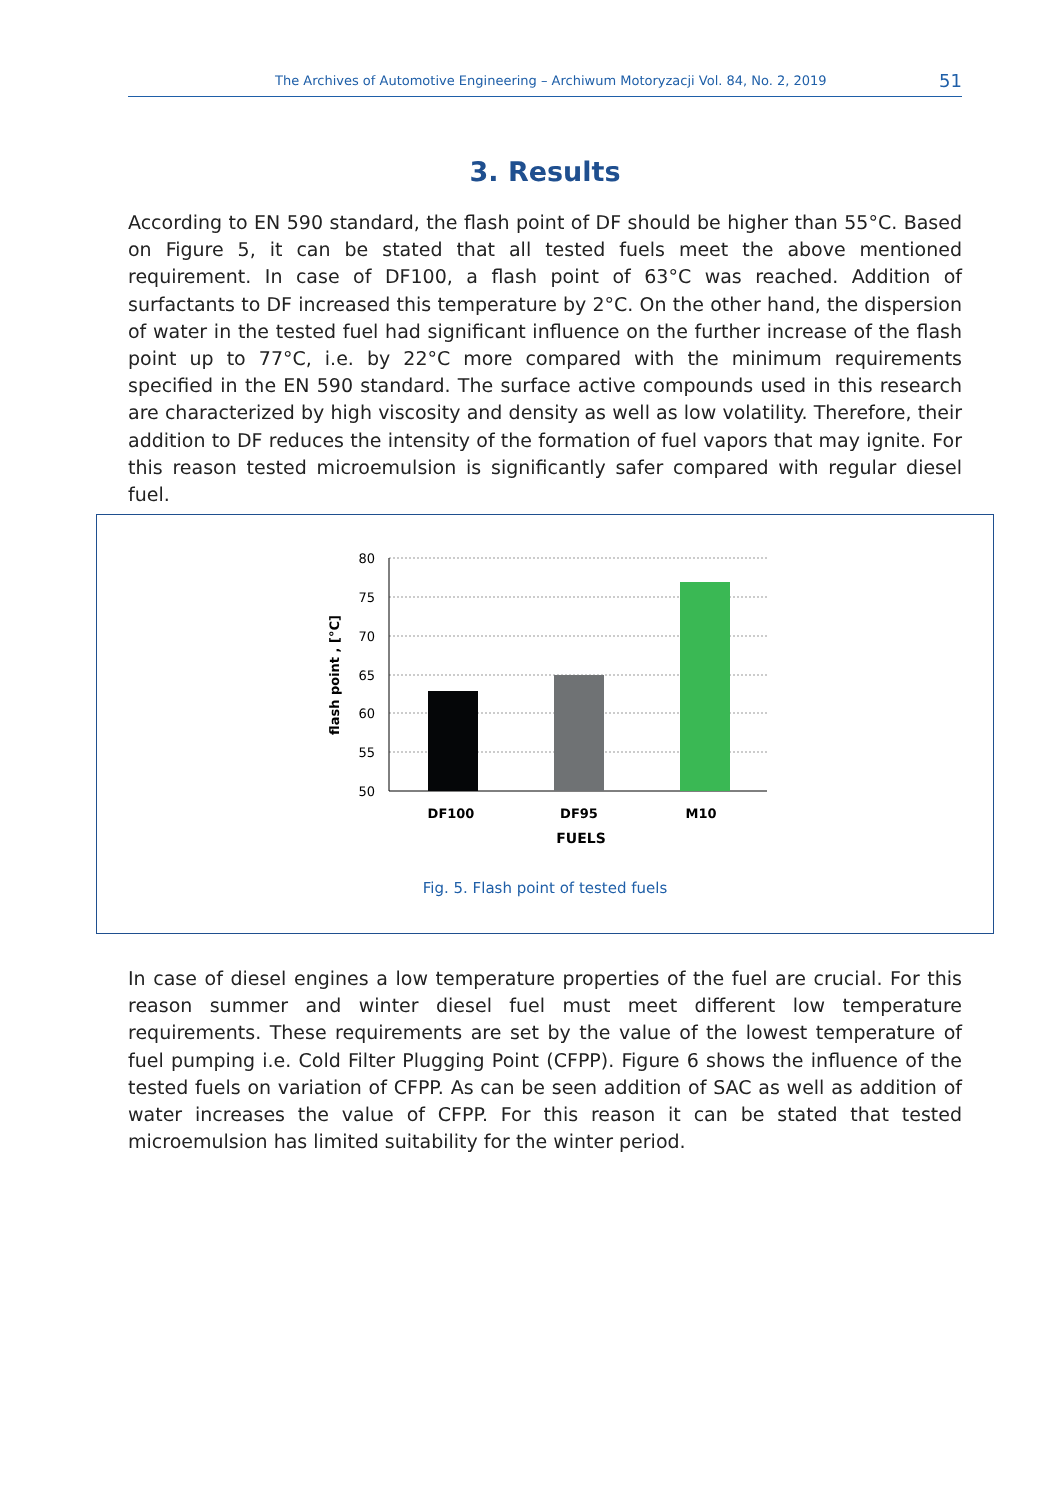The Archives of Automotive Engineering – Archiwum Motoryzacji Vol. 84, No. 2, 2019 51
3. Results
According to EN 590 standard, the flash point of DF should be higher than 55°C. Based on Figure 5, it can be stated that all tested fuels meet the above mentioned requirement. In case of DF100, a flash point of 63°C was reached. Addition of surfactants to DF increased this temperature by 2°C. On the other hand, the dispersion of water in the tested fuel had significant influence on the further increase of the flash point up to 77°C, i.e. by 22°C more compared with the minimum requirements specified in the EN 590 standard. The surface active compounds used in this research are characterized by high viscosity and density as well as low volatility. Therefore, their addition to DF reduces the intensity of the formation of fuel vapors that may ignite. For this reason tested microemulsion is significantly safer compared with regular diesel fuel.
80
75
70
65
60
55
50
DF100
DF95
M10
FUELS
flash point , [°C]
Fig. 5. Flash point of tested fuels
In case of diesel engines a low temperature properties of the fuel are crucial. For this reason summer and winter diesel fuel must meet different low temperature requirements. These requirements are set by the value of the lowest temperature of fuel pumping i.e. Cold Filter Plugging Point (CFPP). Figure 6 shows the influence of the tested fuels on variation of CFPP. As can be seen addition of SAC as well as addition of water increases the value of CFPP. For this reason it can be stated that tested microemulsion has limited suitability for the winter period.